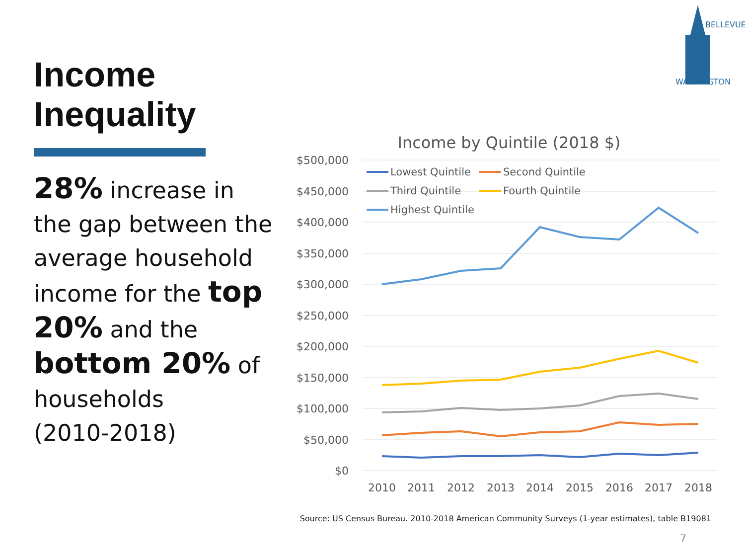Income Inequality
28% increase in the gap between the average household income for the top 20% and the bottom 20% of households
(2010-2018)
BELLEVUE
WASHINGTON
Income by Quintile (2018 $)
$500,000
$450,000
$400,000
$350,000
$300,000
$250,000
$200,000
$150,000
$100,000
$50,000
$0
2010
2011
2012
2013
2014
2015
2016
2017
2018
Lowest Quintile
Second Quintile
Third Quintile
Fourth Quintile
Highest Quintile
Source: US Census Bureau. 2010-2018 American Community Surveys (1-year estimates), table B19081
7